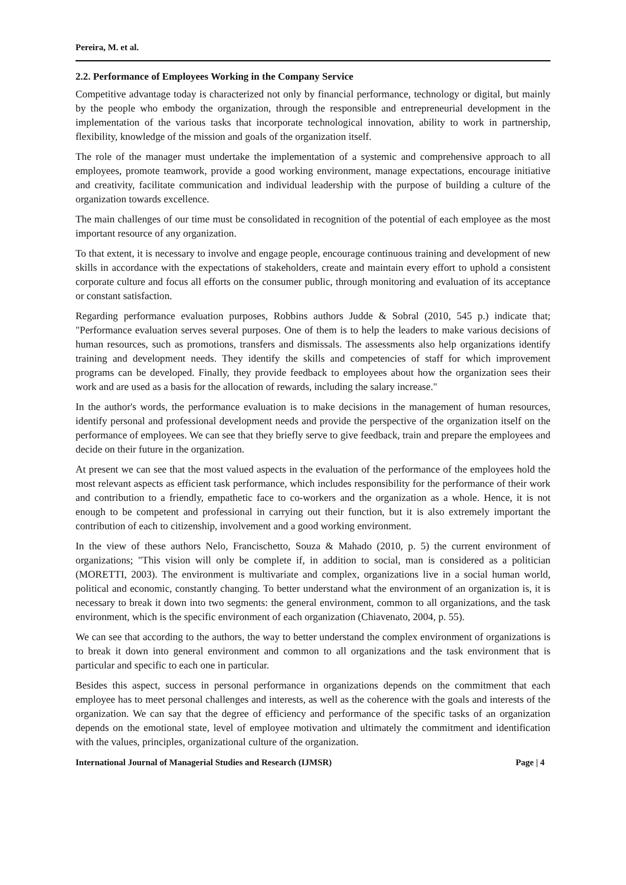Pereira, M. et al.
2.2. Performance of Employees Working in the Company Service
Competitive advantage today is characterized not only by financial performance, technology or digital, but mainly by the people who embody the organization, through the responsible and entrepreneurial development in the implementation of the various tasks that incorporate technological innovation, ability to work in partnership, flexibility, knowledge of the mission and goals of the organization itself.
The role of the manager must undertake the implementation of a systemic and comprehensive approach to all employees, promote teamwork, provide a good working environment, manage expectations, encourage initiative and creativity, facilitate communication and individual leadership with the purpose of building a culture of the organization towards excellence.
The main challenges of our time must be consolidated in recognition of the potential of each employee as the most important resource of any organization.
To that extent, it is necessary to involve and engage people, encourage continuous training and development of new skills in accordance with the expectations of stakeholders, create and maintain every effort to uphold a consistent corporate culture and focus all efforts on the consumer public, through monitoring and evaluation of its acceptance or constant satisfaction.
Regarding performance evaluation purposes, Robbins authors Judde & Sobral (2010, 545 p.) indicate that; "Performance evaluation serves several purposes. One of them is to help the leaders to make various decisions of human resources, such as promotions, transfers and dismissals. The assessments also help organizations identify training and development needs. They identify the skills and competencies of staff for which improvement programs can be developed. Finally, they provide feedback to employees about how the organization sees their work and are used as a basis for the allocation of rewards, including the salary increase."
In the author's words, the performance evaluation is to make decisions in the management of human resources, identify personal and professional development needs and provide the perspective of the organization itself on the performance of employees. We can see that they briefly serve to give feedback, train and prepare the employees and decide on their future in the organization.
At present we can see that the most valued aspects in the evaluation of the performance of the employees hold the most relevant aspects as efficient task performance, which includes responsibility for the performance of their work and contribution to a friendly, empathetic face to co-workers and the organization as a whole. Hence, it is not enough to be competent and professional in carrying out their function, but it is also extremely important the contribution of each to citizenship, involvement and a good working environment.
In the view of these authors Nelo, Francischetto, Souza & Mahado (2010, p. 5) the current environment of organizations; "This vision will only be complete if, in addition to social, man is considered as a politician (MORETTI, 2003). The environment is multivariate and complex, organizations live in a social human world, political and economic, constantly changing. To better understand what the environment of an organization is, it is necessary to break it down into two segments: the general environment, common to all organizations, and the task environment, which is the specific environment of each organization (Chiavenato, 2004, p. 55).
We can see that according to the authors, the way to better understand the complex environment of organizations is to break it down into general environment and common to all organizations and the task environment that is particular and specific to each one in particular.
Besides this aspect, success in personal performance in organizations depends on the commitment that each employee has to meet personal challenges and interests, as well as the coherence with the goals and interests of the organization. We can say that the degree of efficiency and performance of the specific tasks of an organization depends on the emotional state, level of employee motivation and ultimately the commitment and identification with the values, principles, organizational culture of the organization.
International Journal of Managerial Studies and Research (IJMSR) Page | 4